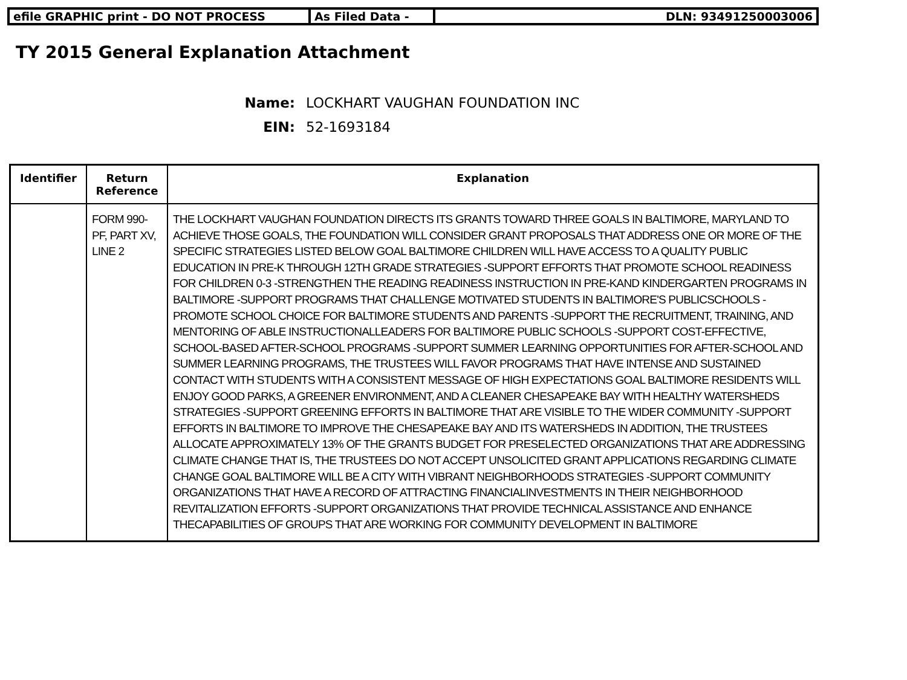efile GRAPHIC print - DO NOT PROCESS As Filed Data - DLN: 93491250003006
TY 2015 General Explanation Attachment
Name: LOCKHART VAUGHAN FOUNDATION INC
EIN: 52-1693184
| Identifier | Return Reference | Explanation |
| --- | --- | --- |
| | FORM 990-PF, PART XV, LINE 2 | THE LOCKHART VAUGHAN FOUNDATION DIRECTS ITS GRANTS TOWARD THREE GOALS IN BALTIMORE, MARYLAND TO ACHIEVE THOSE GOALS, THE FOUNDATION WILL CONSIDER GRANT PROPOSALS THAT ADDRESS ONE OR MORE OF THE SPECIFIC STRATEGIES LISTED BELOW GOAL BALTIMORE CHILDREN WILL HAVE ACCESS TO A QUALITY PUBLIC EDUCATION IN PRE-K THROUGH 12TH GRADE STRATEGIES -SUPPORT EFFORTS THAT PROMOTE SCHOOL READINESS FOR CHILDREN 0-3 -STRENGTHEN THE READING READINESS INSTRUCTION IN PRE-KAND KINDERGARTEN PROGRAMS IN BALTIMORE -SUPPORT PROGRAMS THAT CHALLENGE MOTIVATED STUDENTS IN BALTIMORE'S PUBLICSCHOOLS -PROMOTE SCHOOL CHOICE FOR BALTIMORE STUDENTS AND PARENTS -SUPPORT THE RECRUITMENT, TRAINING, AND MENTORING OF ABLE INSTRUCTIONALLEADERS FOR BALTIMORE PUBLIC SCHOOLS -SUPPORT COST-EFFECTIVE, SCHOOL-BASED AFTER-SCHOOL PROGRAMS -SUPPORT SUMMER LEARNING OPPORTUNITIES FOR AFTER-SCHOOL AND SUMMER LEARNING PROGRAMS, THE TRUSTEES WILL FAVOR PROGRAMS THAT HAVE INTENSE AND SUSTAINED CONTACT WITH STUDENTS WITH A CONSISTENT MESSAGE OF HIGH EXPECTATIONS GOAL BALTIMORE RESIDENTS WILL ENJOY GOOD PARKS, A GREENER ENVIRONMENT, AND A CLEANER CHESAPEAKE BAY WITH HEALTHY WATERSHEDS STRATEGIES -SUPPORT GREENING EFFORTS IN BALTIMORE THAT ARE VISIBLE TO THE WIDER COMMUNITY -SUPPORT EFFORTS IN BALTIMORE TO IMPROVE THE CHESAPEAKE BAY AND ITS WATERSHEDS IN ADDITION, THE TRUSTEES ALLOCATE APPROXIMATELY 13% OF THE GRANTS BUDGET FOR PRESELECTED ORGANIZATIONS THAT ARE ADDRESSING CLIMATE CHANGE THAT IS, THE TRUSTEES DO NOT ACCEPT UNSOLICITED GRANT APPLICATIONS REGARDING CLIMATE CHANGE GOAL BALTIMORE WILL BE A CITY WITH VIBRANT NEIGHBORHOODS STRATEGIES -SUPPORT COMMUNITY ORGANIZATIONS THAT HAVE A RECORD OF ATTRACTING FINANCIALINVESTMENTS IN THEIR NEIGHBORHOOD REVITALIZATION EFFORTS -SUPPORT ORGANIZATIONS THAT PROVIDE TECHNICAL ASSISTANCE AND ENHANCE THECAPABILITIES OF GROUPS THAT ARE WORKING FOR COMMUNITY DEVELOPMENT IN BALTIMORE |